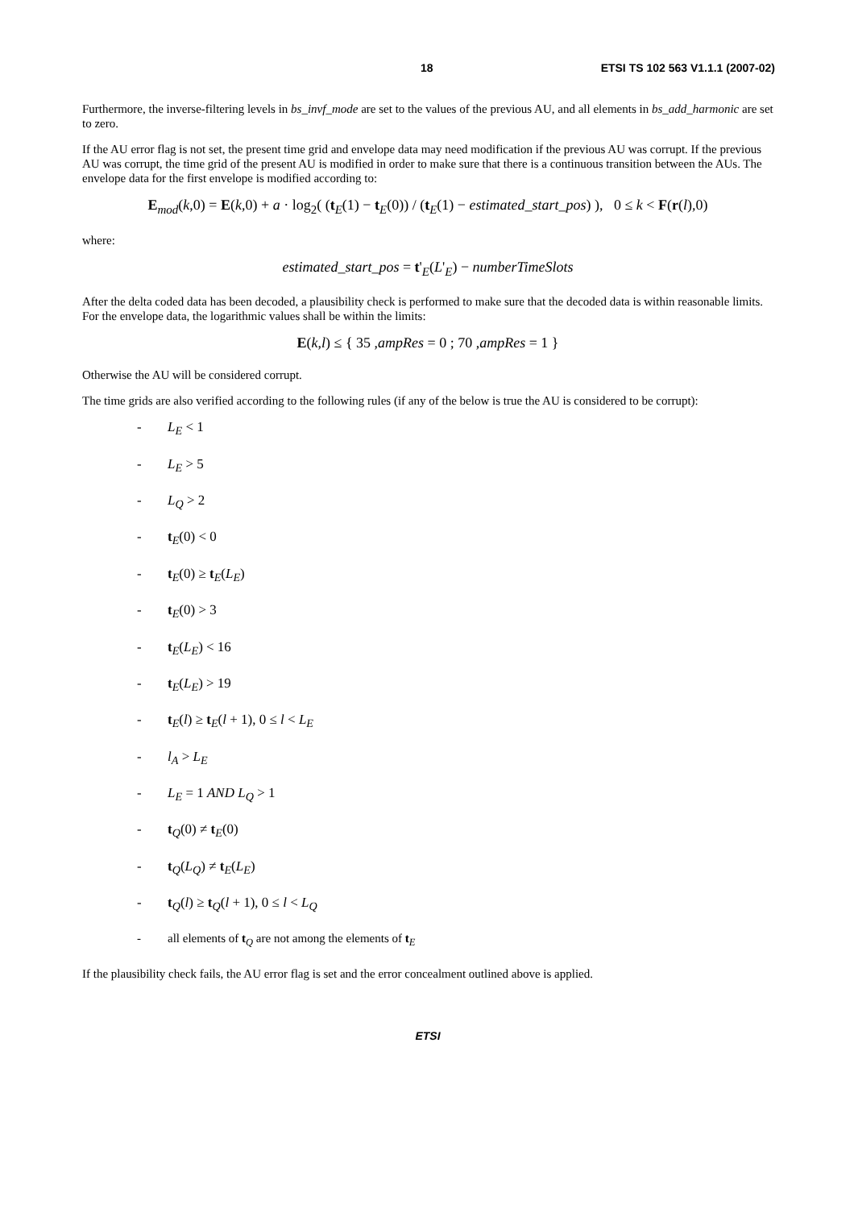18 ETSI TS 102 563 V1.1.1 (2007-02)
Furthermore, the inverse-filtering levels in bs_invf_mode are set to the values of the previous AU, and all elements in bs_add_harmonic are set to zero.
If the AU error flag is not set, the present time grid and envelope data may need modification if the previous AU was corrupt. If the previous AU was corrupt, the time grid of the present AU is modified in order to make sure that there is a continuous transition between the AUs. The envelope data for the first envelope is modified according to:
E<sub>mod</sub>(k,0) = E(k,0) + a · log<sub>2</sub>( (t<sub>E</sub>(1) − t<sub>E</sub>(0)) / (t<sub>E</sub>(1) − estimated_start_pos) ), 0 ≤ k < F(r(l),0)
where:
estimated_start_pos = t'<sub>E</sub>(L'<sub>E</sub>) − numberTimeSlots
After the delta coded data has been decoded, a plausibility check is performed to make sure that the decoded data is within reasonable limits. For the envelope data, the logarithmic values shall be within the limits:
E(k,l) ≤ { 35 ,ampRes = 0 ; 70 ,ampRes = 1 }
Otherwise the AU will be considered corrupt.
The time grids are also verified according to the following rules (if any of the below is true the AU is considered to be corrupt):
- L<sub>E</sub> < 1
- L<sub>E</sub> > 5
- L<sub>Q</sub> > 2
- t<sub>E</sub>(0) < 0
- t<sub>E</sub>(0) ≥ t<sub>E</sub>(L<sub>E</sub>)
- t<sub>E</sub>(0) > 3
- t<sub>E</sub>(L<sub>E</sub>) < 16
- t<sub>E</sub>(L<sub>E</sub>) > 19
- t<sub>E</sub>(l) ≥ t<sub>E</sub>(l + 1), 0 ≤ l < L<sub>E</sub>
- l<sub>A</sub> > L<sub>E</sub>
- L<sub>E</sub> = 1 AND L<sub>Q</sub> > 1
- t<sub>Q</sub>(0) ≠ t<sub>E</sub>(0)
- t<sub>Q</sub>(L<sub>Q</sub>) ≠ t<sub>E</sub>(L<sub>E</sub>)
- t<sub>Q</sub>(l) ≥ t<sub>Q</sub>(l + 1), 0 ≤ l < L<sub>Q</sub>
- all elements of t<sub>Q</sub> are not among the elements of t<sub>E</sub>
If the plausibility check fails, the AU error flag is set and the error concealment outlined above is applied.
ETSI